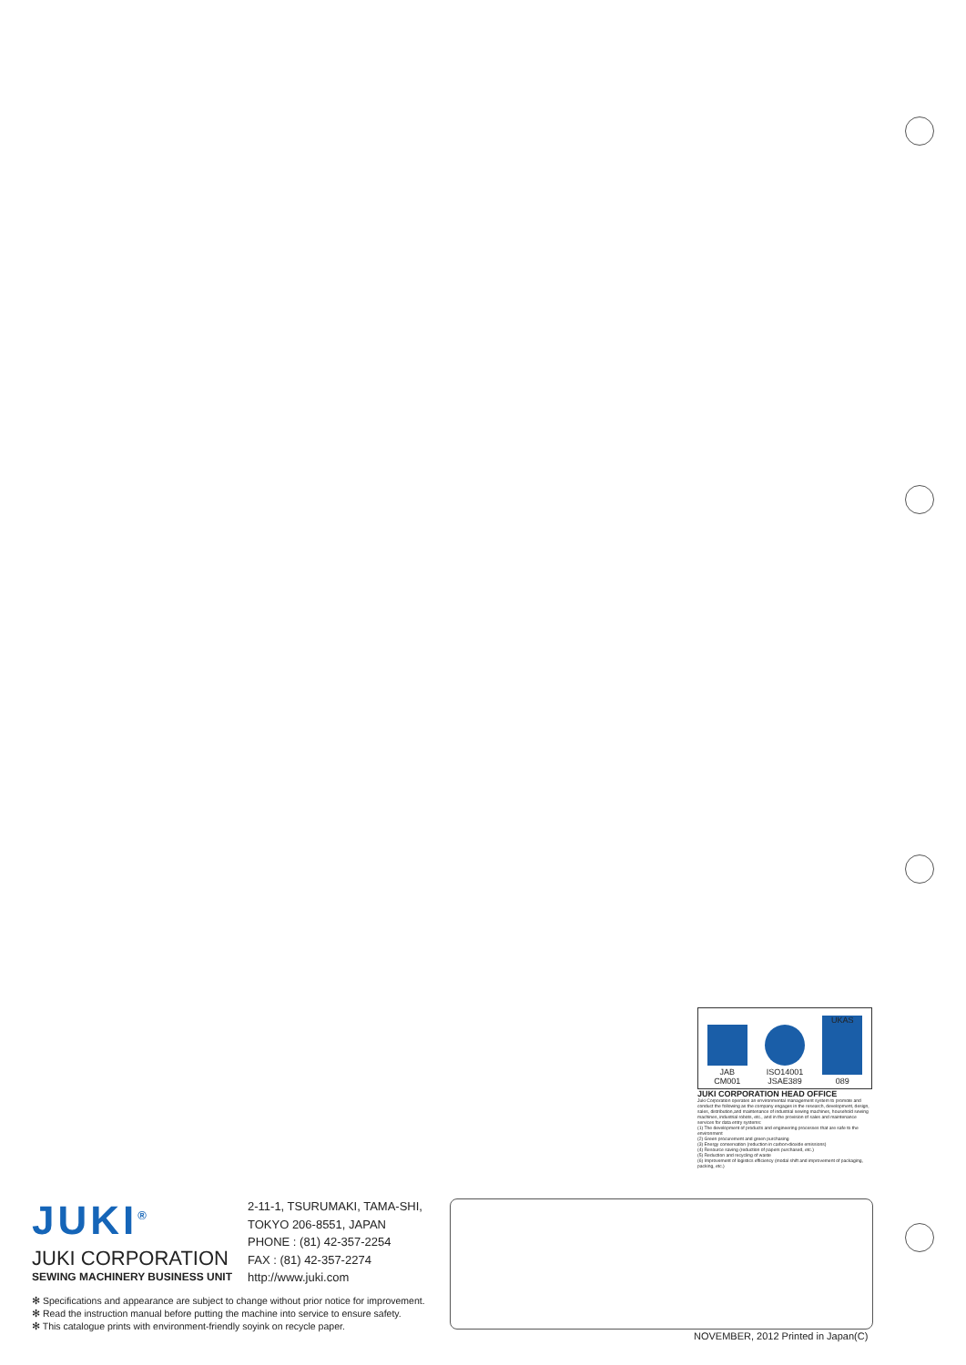JAB
CM001
ISO14001
JSAE389
UKAS
089
JUKI CORPORATION HEAD OFFICE
Juki Corporation operates an environmental management system to promote and conduct the following as the company engages in the research, development, design, sales, distribution,and maintenance of industrial sewing machines, household sewing machines, industrial robots, etc., and in the provision of sales and maintenance services for data entry systems:
(1) The development of products and engineering processes that are safe to the environment
(2) Green procurement and green purchasing
(3) Energy conservation (reduction in carbon-dioxide emissions)
(4) Resource saving (reduction of papers purchased, etc.)
(5) Reduction and recycling of waste
(6) Improvement of logistics efficiency (modal shift and improvement of packaging, packing, etc.)
JUKI<sup>®</sup>
JUKI CORPORATION
SEWING MACHINERY BUSINESS UNIT
2-11-1, TSURUMAKI, TAMA-SHI,
TOKYO 206-8551, JAPAN
PHONE : (81) 42-357-2254
FAX : (81) 42-357-2274
http://www.juki.com
✻ Specifications and appearance are subject to change without prior notice for improvement.
✻ Read the instruction manual before putting the machine into service to ensure safety.
✻ This catalogue prints with environment-friendly soyink on recycle paper.
NOVEMBER, 2012 Printed in Japan(C)